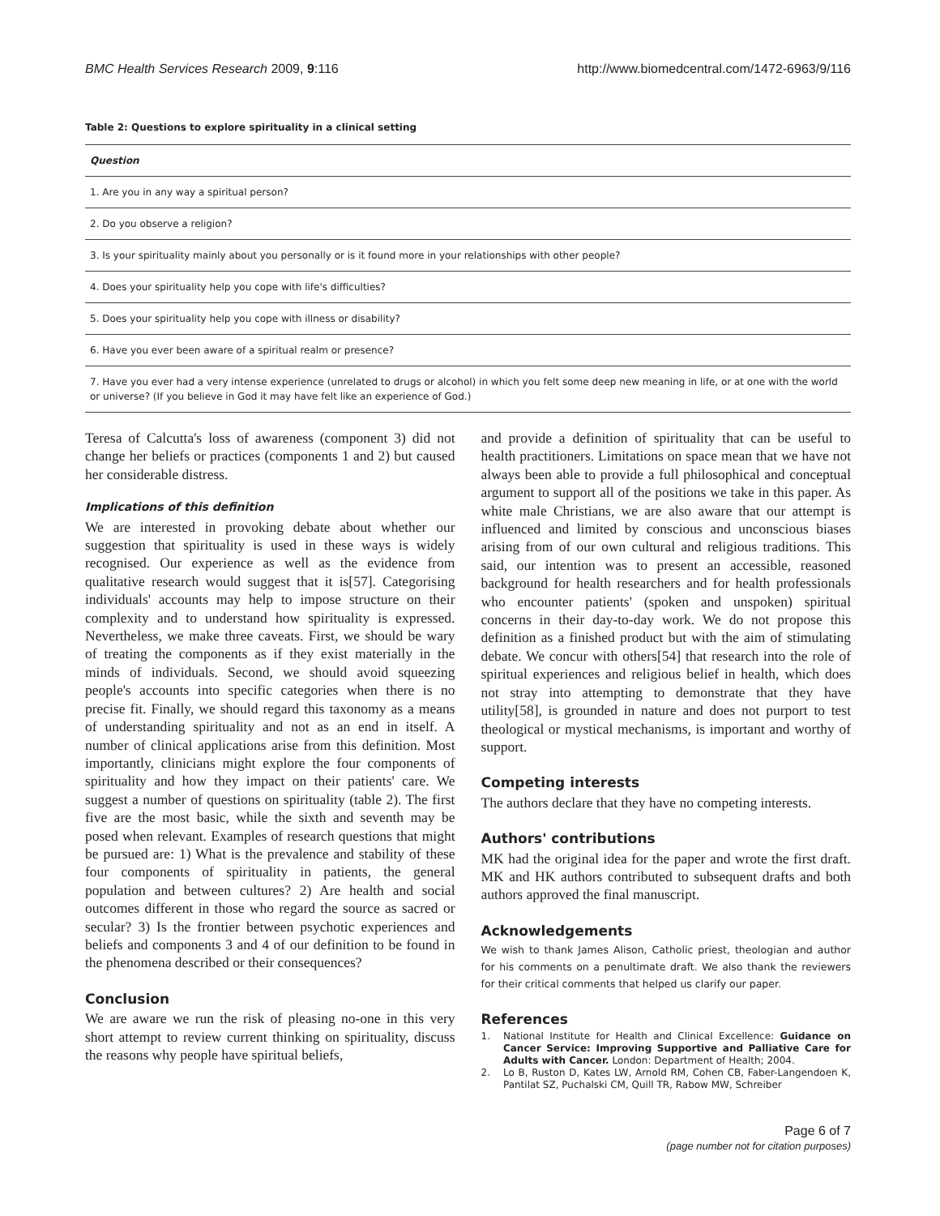BMC Health Services Research 2009, 9:116 http://www.biomedcentral.com/1472-6963/9/116
Table 2: Questions to explore spirituality in a clinical setting
| Question |
| --- |
| 1. Are you in any way a spiritual person? |
| 2. Do you observe a religion? |
| 3. Is your spirituality mainly about you personally or is it found more in your relationships with other people? |
| 4. Does your spirituality help you cope with life's difficulties? |
| 5. Does your spirituality help you cope with illness or disability? |
| 6. Have you ever been aware of a spiritual realm or presence? |
| 7. Have you ever had a very intense experience (unrelated to drugs or alcohol) in which you felt some deep new meaning in life, or at one with the world or universe? (If you believe in God it may have felt like an experience of God.) |
Teresa of Calcutta's loss of awareness (component 3) did not change her beliefs or practices (components 1 and 2) but caused her considerable distress.
Implications of this definition
We are interested in provoking debate about whether our suggestion that spirituality is used in these ways is widely recognised. Our experience as well as the evidence from qualitative research would suggest that it is[57]. Categorising individuals' accounts may help to impose structure on their complexity and to understand how spirituality is expressed. Nevertheless, we make three caveats. First, we should be wary of treating the components as if they exist materially in the minds of individuals. Second, we should avoid squeezing people's accounts into specific categories when there is no precise fit. Finally, we should regard this taxonomy as a means of understanding spirituality and not as an end in itself. A number of clinical applications arise from this definition. Most importantly, clinicians might explore the four components of spirituality and how they impact on their patients' care. We suggest a number of questions on spirituality (table 2). The first five are the most basic, while the sixth and seventh may be posed when relevant. Examples of research questions that might be pursued are: 1) What is the prevalence and stability of these four components of spirituality in patients, the general population and between cultures? 2) Are health and social outcomes different in those who regard the source as sacred or secular? 3) Is the frontier between psychotic experiences and beliefs and components 3 and 4 of our definition to be found in the phenomena described or their consequences?
Conclusion
We are aware we run the risk of pleasing no-one in this very short attempt to review current thinking on spirituality, discuss the reasons why people have spiritual beliefs,
and provide a definition of spirituality that can be useful to health practitioners. Limitations on space mean that we have not always been able to provide a full philosophical and conceptual argument to support all of the positions we take in this paper. As white male Christians, we are also aware that our attempt is influenced and limited by conscious and unconscious biases arising from of our own cultural and religious traditions. This said, our intention was to present an accessible, reasoned background for health researchers and for health professionals who encounter patients' (spoken and unspoken) spiritual concerns in their day-to-day work. We do not propose this definition as a finished product but with the aim of stimulating debate. We concur with others[54] that research into the role of spiritual experiences and religious belief in health, which does not stray into attempting to demonstrate that they have utility[58], is grounded in nature and does not purport to test theological or mystical mechanisms, is important and worthy of support.
Competing interests
The authors declare that they have no competing interests.
Authors' contributions
MK had the original idea for the paper and wrote the first draft. MK and HK authors contributed to subsequent drafts and both authors approved the final manuscript.
Acknowledgements
We wish to thank James Alison, Catholic priest, theologian and author for his comments on a penultimate draft. We also thank the reviewers for their critical comments that helped us clarify our paper.
References
1. National Institute for Health and Clinical Excellence: Guidance on Cancer Service: Improving Supportive and Palliative Care for Adults with Cancer. London: Department of Health; 2004.
2. Lo B, Ruston D, Kates LW, Arnold RM, Cohen CB, Faber-Langendoen K, Pantilat SZ, Puchalski CM, Quill TR, Rabow MW, Schreiber
Page 6 of 7
(page number not for citation purposes)